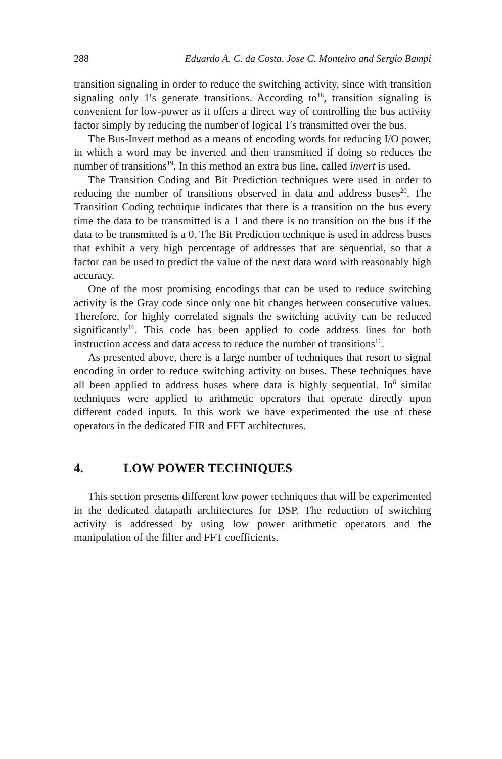288 Eduardo A. C. da Costa, Jose C. Monteiro and Sergio Bampi
transition signaling in order to reduce the switching activity, since with transition signaling only 1′s generate transitions. According to<sup>18</sup>, transition signaling is convenient for low-power as it offers a direct way of controlling the bus activity factor simply by reducing the number of logical 1′s transmitted over the bus.
The Bus-Invert method as a means of encoding words for reducing I/O power, in which a word may be inverted and then transmitted if doing so reduces the number of transitions<sup>19</sup>. In this method an extra bus line, called invert is used.
The Transition Coding and Bit Prediction techniques were used in order to reducing the number of transitions observed in data and address buses<sup>20</sup>. The Transition Coding technique indicates that there is a transition on the bus every time the data to be transmitted is a 1 and there is no transition on the bus if the data to be transmitted is a 0. The Bit Prediction technique is used in address buses that exhibit a very high percentage of addresses that are sequential, so that a factor can be used to predict the value of the next data word with reasonably high accuracy.
One of the most promising encodings that can be used to reduce switching activity is the Gray code since only one bit changes between consecutive values. Therefore, for highly correlated signals the switching activity can be reduced significantly<sup>16</sup>. This code has been applied to code address lines for both instruction access and data access to reduce the number of transitions<sup>16</sup>.
As presented above, there is a large number of techniques that resort to signal encoding in order to reduce switching activity on buses. These techniques have all been applied to address buses where data is highly sequential. In<sup>6</sup> similar techniques were applied to arithmetic operators that operate directly upon different coded inputs. In this work we have experimented the use of these operators in the dedicated FIR and FFT architectures.
4. LOW POWER TECHNIQUES
This section presents different low power techniques that will be experimented in the dedicated datapath architectures for DSP. The reduction of switching activity is addressed by using low power arithmetic operators and the manipulation of the filter and FFT coefficients.